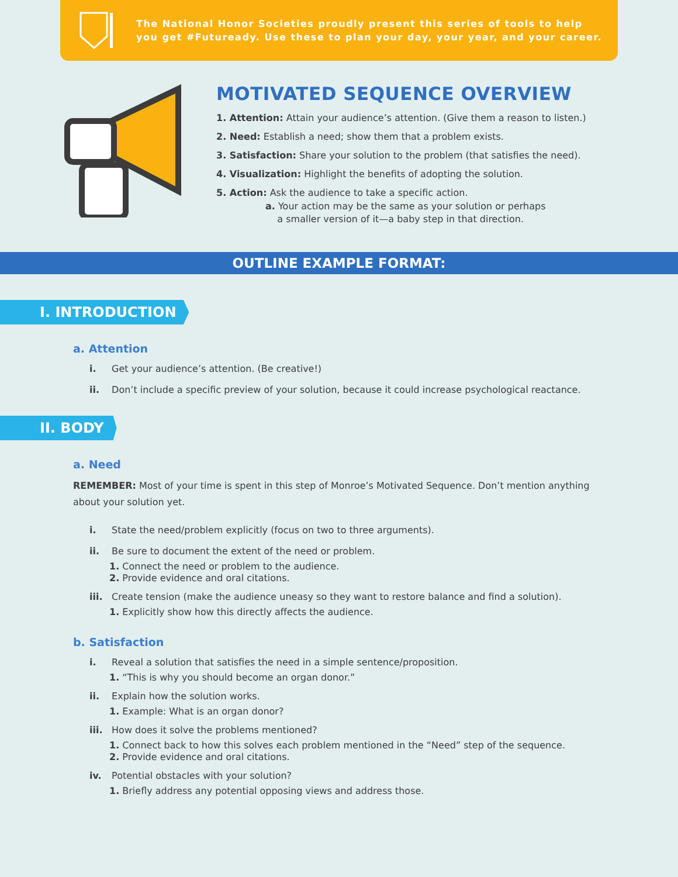The National Honor Societies proudly present this series of tools to help
you get #Futuready. Use these to plan your day, your year, and your career.
MOTIVATED SEQUENCE OVERVIEW
1. Attention: Attain your audience’s attention. (Give them a reason to listen.)
2. Need: Establish a need; show them that a problem exists.
3. Satisfaction: Share your solution to the problem (that satisfies the need).
4. Visualization: Highlight the benefits of adopting the solution.
5. Action: Ask the audience to take a specific action.
a. Your action may be the same as your solution or perhaps
a smaller version of it—a baby step in that direction.
OUTLINE EXAMPLE FORMAT:
I. INTRODUCTION
a. Attention
i. Get your audience’s attention. (Be creative!)
ii. Don’t include a specific preview of your solution, because it could increase psychological reactance.
II. BODY
a. Need
REMEMBER: Most of your time is spent in this step of Monroe’s Motivated Sequence. Don’t mention anything about your solution yet.
i. State the need/problem explicitly (focus on two to three arguments).
ii. Be sure to document the extent of the need or problem.
1. Connect the need or problem to the audience.
2. Provide evidence and oral citations.
iii. Create tension (make the audience uneasy so they want to restore balance and find a solution).
1. Explicitly show how this directly affects the audience.
b. Satisfaction
i. Reveal a solution that satisfies the need in a simple sentence/proposition.
1. “This is why you should become an organ donor.”
ii. Explain how the solution works.
1. Example: What is an organ donor?
iii. How does it solve the problems mentioned?
1. Connect back to how this solves each problem mentioned in the “Need” step of the sequence.
2. Provide evidence and oral citations.
iv. Potential obstacles with your solution?
1. Briefly address any potential opposing views and address those.